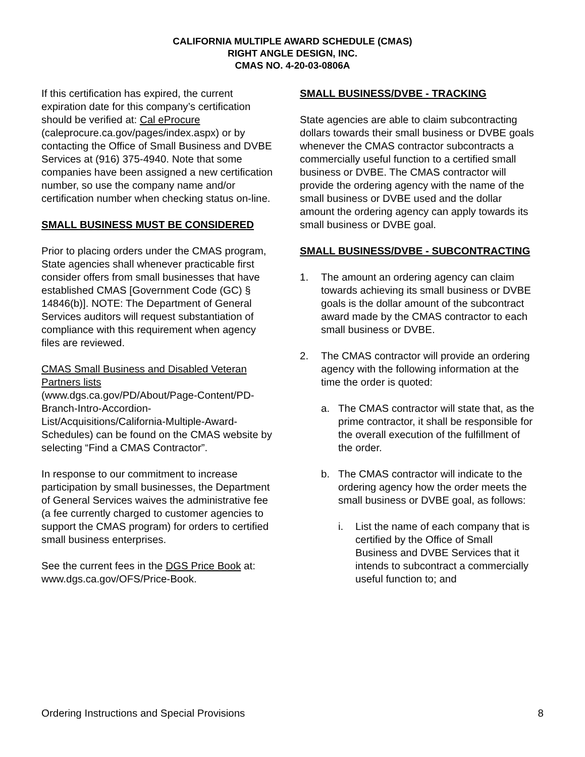CALIFORNIA MULTIPLE AWARD SCHEDULE (CMAS)
RIGHT ANGLE DESIGN, INC.
CMAS NO. 4-20-03-0806A
If this certification has expired, the current expiration date for this company’s certification should be verified at: Cal eProcure (caleprocure.ca.gov/pages/index.aspx) or by contacting the Office of Small Business and DVBE Services at (916) 375-4940. Note that some companies have been assigned a new certification number, so use the company name and/or certification number when checking status on-line.
SMALL BUSINESS MUST BE CONSIDERED
Prior to placing orders under the CMAS program, State agencies shall whenever practicable first consider offers from small businesses that have established CMAS [Government Code (GC) § 14846(b)]. NOTE: The Department of General Services auditors will request substantiation of compliance with this requirement when agency files are reviewed.
CMAS Small Business and Disabled Veteran Partners lists
(www.dgs.ca.gov/PD/About/Page-Content/PD-Branch-Intro-Accordion-List/Acquisitions/California-Multiple-Award-Schedules) can be found on the CMAS website by selecting “Find a CMAS Contractor”.
In response to our commitment to increase participation by small businesses, the Department of General Services waives the administrative fee (a fee currently charged to customer agencies to support the CMAS program) for orders to certified small business enterprises.
See the current fees in the DGS Price Book at: www.dgs.ca.gov/OFS/Price-Book.
SMALL BUSINESS/DVBE - TRACKING
State agencies are able to claim subcontracting dollars towards their small business or DVBE goals whenever the CMAS contractor subcontracts a commercially useful function to a certified small business or DVBE. The CMAS contractor will provide the ordering agency with the name of the small business or DVBE used and the dollar amount the ordering agency can apply towards its small business or DVBE goal.
SMALL BUSINESS/DVBE - SUBCONTRACTING
1. The amount an ordering agency can claim towards achieving its small business or DVBE goals is the dollar amount of the subcontract award made by the CMAS contractor to each small business or DVBE.
2. The CMAS contractor will provide an ordering agency with the following information at the time the order is quoted:
a. The CMAS contractor will state that, as the prime contractor, it shall be responsible for the overall execution of the fulfillment of the order.
b. The CMAS contractor will indicate to the ordering agency how the order meets the small business or DVBE goal, as follows:
i. List the name of each company that is certified by the Office of Small Business and DVBE Services that it intends to subcontract a commercially useful function to; and
Ordering Instructions and Special Provisions 8